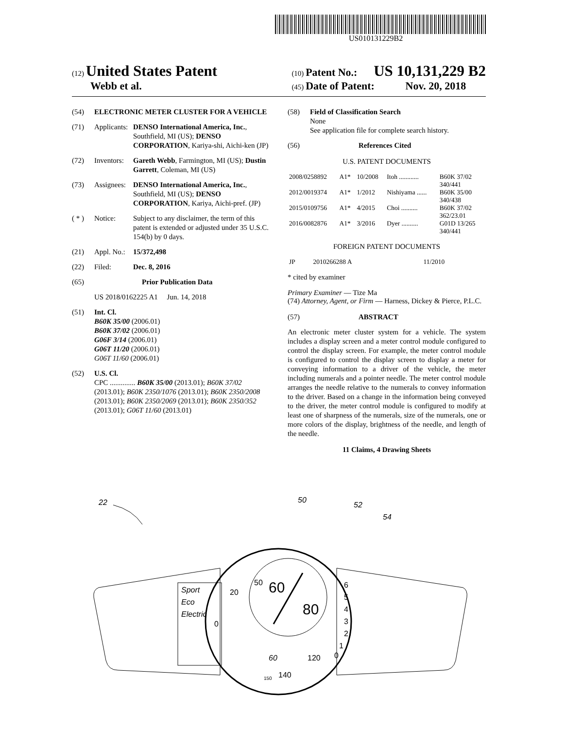US010131229B2
(12) United States Patent
Webb et al.
(10) Patent No.: US 10,131,229 B2
(45) Date of Patent: Nov. 20, 2018
(54) ELECTRONIC METER CLUSTER FOR A VEHICLE
(71) Applicants: DENSO International America, Inc., Southfield, MI (US); DENSO CORPORATION, Kariya-shi, Aichi-ken (JP)
(72) Inventors: Gareth Webb, Farmington, MI (US); Dustin Garrett, Coleman, MI (US)
(73) Assignees: DENSO International America, Inc., Southfield, MI (US); DENSO CORPORATION, Kariya, Aichi-pref. (JP)
( * ) Notice: Subject to any disclaimer, the term of this patent is extended or adjusted under 35 U.S.C. 154(b) by 0 days.
(21) Appl. No.: 15/372,498
(22) Filed: Dec. 8, 2016
(65) Prior Publication Data
US 2018/0162225 A1 Jun. 14, 2018
(51) Int. Cl.
B60K 35/00 (2006.01)
B60K 37/02 (2006.01)
G06F 3/14 (2006.01)
G06T 11/20 (2006.01)
G06T 11/60 (2006.01)
(52) U.S. Cl.
CPC .............. B60K 35/00 (2013.01); B60K 37/02 (2013.01); B60K 2350/1076 (2013.01); B60K 2350/2008 (2013.01); B60K 2350/2069 (2013.01); B60K 2350/352 (2013.01); G06T 11/60 (2013.01)
(58) Field of Classification Search
None
See application file for complete search history.
(56) References Cited
U.S. PATENT DOCUMENTS
| 2008/0258892 | A1* | 10/2008 | Itoh ............ | B60K 37/02 340/441 |
| 2012/0019374 | A1* | 1/2012 | Nishiyama ...... | B60K 35/00 340/438 |
| 2015/0109756 | A1* | 4/2015 | Choi .......... | B60K 37/02 362/23.01 |
| 2016/0082876 | A1* | 3/2016 | Dyer .......... | G01D 13/265 340/441 |
FOREIGN PATENT DOCUMENTS
| JP | 2010266288 A | 11/2010 |
* cited by examiner
Primary Examiner — Tize Ma
(74) Attorney, Agent, or Firm — Harness, Dickey & Pierce, P.L.C.
(57) ABSTRACT
An electronic meter cluster system for a vehicle. The system includes a display screen and a meter control module configured to control the display screen. For example, the meter control module is configured to control the display screen to display a meter for conveying information to a driver of the vehicle, the meter including numerals and a pointer needle. The meter control module arranges the needle relative to the numerals to convey information to the driver. Based on a change in the information being conveyed to the driver, the meter control module is configured to modify at least one of sharpness of the numerals, size of the numerals, one or more colors of the display, brightness of the needle, and length of the needle.
11 Claims, 4 Drawing Sheets
22
50
52
54
Sport
Eco
Electric
60
80
50
20
0
60
120
140
150
6
5
4
3
2
1
0